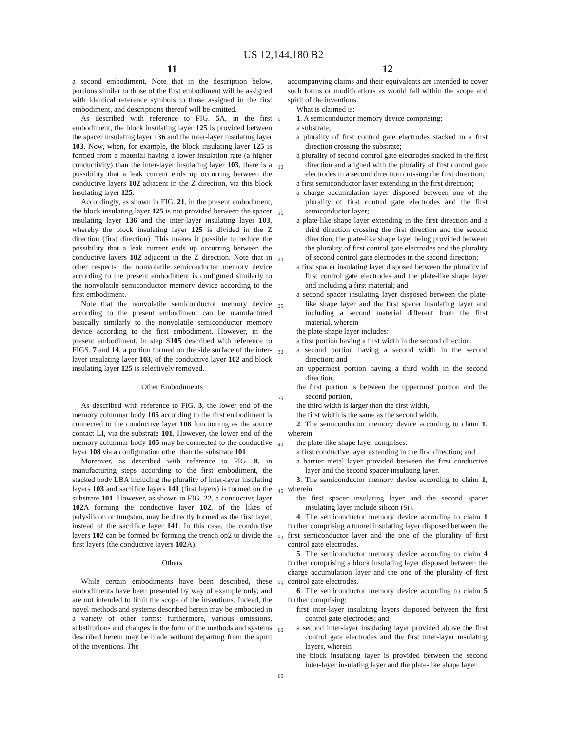US 12,144,180 B2
11
a second embodiment. Note that in the description below, portions similar to those of the first embodiment will be assigned with identical reference symbols to those assigned in the first embodiment, and descriptions thereof will be omitted.
As described with reference to FIG. 5 A, in the first embodiment, the block insulating layer 125 is provided between the spacer insulating layer 136 and the inter-layer insulating layer 103. Now, when, for example, the block insulating layer 125 is formed from a material having a lower insulation rate (a higher conductivity) than the inter-layer insulating layer 103, there is a possibility that a leak current ends up occurring between the conductive layers 102 adjacent in the Z direction, via this block insulating layer 125.
Accordingly, as shown in FIG. 21, in the present embodiment, the block insulating layer 125 is not provided between the spacer insulating layer 136 and the inter-layer insulating layer 103, whereby the block insulating layer 125 is divided in the Z direction (first direction). This makes it possible to reduce the possibility that a leak current ends up occurring between the conductive layers 102 adjacent in the Z direction. Note that in other respects, the nonvolatile semiconductor memory device according to the present embodiment is configured similarly to the nonvolatile semiconductor memory device according to the first embodiment.
Note that the nonvolatile semiconductor memory device according to the present embodiment can be manufactured basically similarly to the nonvolatile semiconductor memory device according to the first embodiment. However, in the present embodiment, in step S105 described with reference to FIGS. 7 and 14, a portion formed on the side surface of the inter-layer insulating layer 103, of the conductive layer 102 and block insulating layer 125 is selectively removed.
Other Embodiments
As described with reference to FIG. 3, the lower end of the memory columnar body 105 according to the first embodiment is connected to the conductive layer 108 functioning as the source contact LI, via the substrate 101. However, the lower end of the memory columnar body 105 may be connected to the conductive layer 108 via a configuration other than the substrate 101.
Moreover, as described with reference to FIG. 8, in manufacturing steps according to the first embodiment, the stacked body LBA including the plurality of inter-layer insulating layers 103 and sacrifice layers 141 (first layers) is formed on the substrate 101. However, as shown in FIG. 22, a conductive layer 102 A forming the conductive layer 102, of the likes of polysilicon or tungsten, may be directly formed as the first layer, instead of the sacrifice layer 141. In this case, the conductive layers 102 can be formed by forming the trench op2 to divide the first layers (the conductive layers 102 A).
Others
While certain embodiments have been described, these embodiments have been presented by way of example only, and are not intended to limit the scope of the inventions. Indeed, the novel methods and systems described herein may be embodied in a variety of other forms: furthermore, various omissions, substitutions and changes in the form of the methods and systems described herein may be made without departing from the spirit of the inventions. The
12
accompanying claims and their equivalents are intended to cover such forms or modifications as would fall within the scope and spirit of the inventions.
What is claimed is:
1. A semiconductor memory device comprising:
a substrate;
a plurality of first control gate electrodes stacked in a first direction crossing the substrate;
a plurality of second control gate electrodes stacked in the first direction and aligned with the plurality of first control gate electrodes in a second direction crossing the first direction;
a first semiconductor layer extending in the first direction;
a charge accumulation layer disposed between one of the plurality of first control gate electrodes and the first semiconductor layer;
a plate-like shape layer extending in the first direction and a third direction crossing the first direction and the second direction, the plate-like shape layer being provided between the plurality of first control gate electrodes and the plurality of second control gate electrodes in the second direction;
a first spacer insulating layer disposed between the plurality of first control gate electrodes and the plate-like shape layer and including a first material; and
a second spacer insulating layer disposed between the plate-like shape layer and the first spacer insulating layer and including a second material different from the first material, wherein
the plate-shape layer includes:
a first portion having a first width in the second direction;
a second portion having a second width in the second direction; and
an uppermost portion having a third width in the second direction,
the first portion is between the uppermost portion and the second portion,
the third width is larger than the first width,
the first width is the same as the second width.
2. The semiconductor memory device according to claim 1, wherein
the plate-like shape layer comprises:
a first conductive layer extending in the first direction; and
a barrier metal layer provided between the first conductive layer and the second spacer insulating layer.
3. The semiconductor memory device according to claim 1, wherein
the first spacer insulating layer and the second spacer insulating layer include silicon (Si).
4. The semiconductor memory device according to claim 1 further comprising a tunnel insulating layer disposed between the first semiconductor layer and the one of the plurality of first control gate electrodes.
5. The semiconductor memory device according to claim 4 further comprising a block insulating layer disposed between the charge accumulation layer and the one of the plurality of first control gate electrodes.
6. The semiconductor memory device according to claim 5 further comprising:
first inter-layer insulating layers disposed between the first control gate electrodes; and
a second inter-layer insulating layer provided above the first control gate electrodes and the first inter-layer insulating layers, wherein
the block insulating layer is provided between the second inter-layer insulating layer and the plate-like shape layer.
5
10
15
20
25
30
35
40
45
50
55
60
65